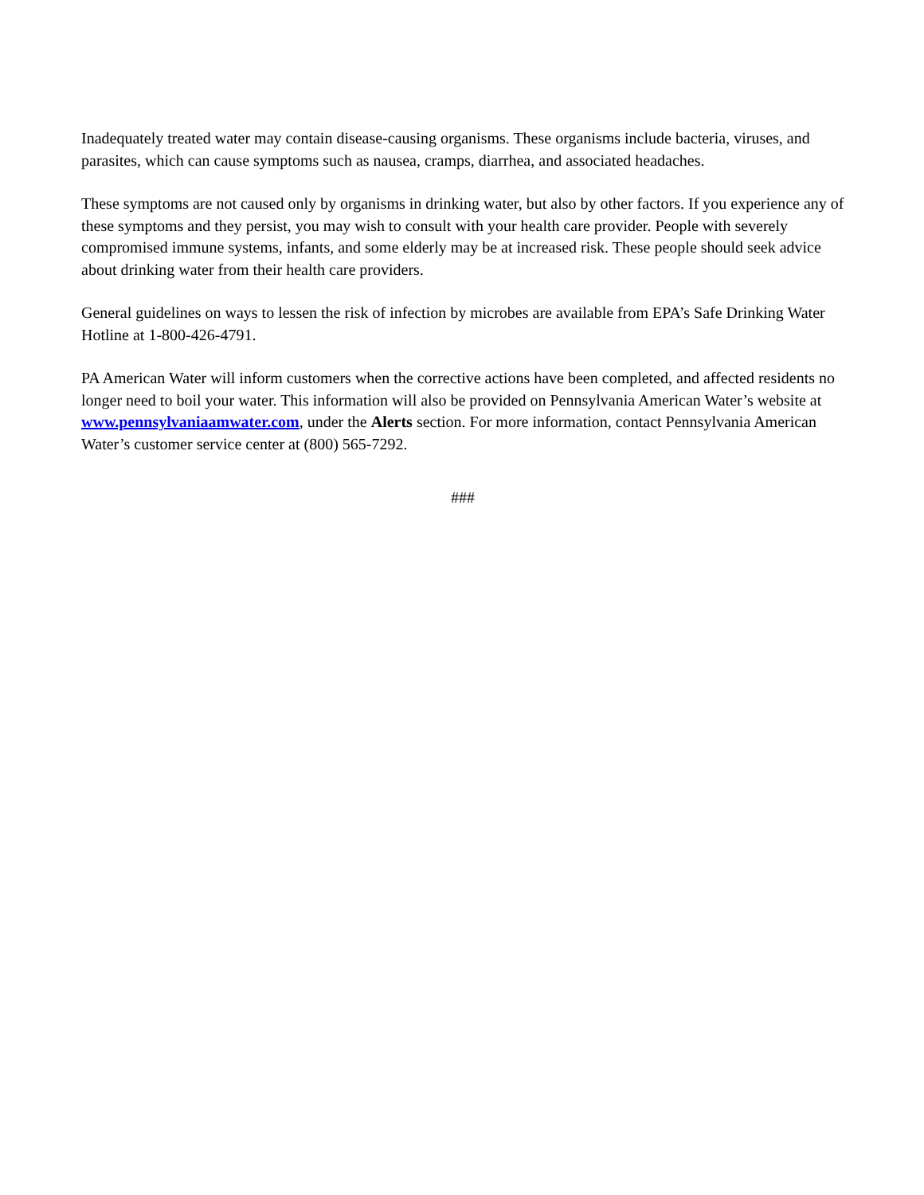Inadequately treated water may contain disease-causing organisms. These organisms include bacteria, viruses, and parasites, which can cause symptoms such as nausea, cramps, diarrhea, and associated headaches.
These symptoms are not caused only by organisms in drinking water, but also by other factors. If you experience any of these symptoms and they persist, you may wish to consult with your health care provider. People with severely compromised immune systems, infants, and some elderly may be at increased risk. These people should seek advice about drinking water from their health care providers.
General guidelines on ways to lessen the risk of infection by microbes are available from EPA’s Safe Drinking Water Hotline at 1-800-426-4791.
PA American Water will inform customers when the corrective actions have been completed, and affected residents no longer need to boil your water. This information will also be provided on Pennsylvania American Water’s website at www.pennsylvaniaamwater.com, under the Alerts section. For more information, contact Pennsylvania American Water’s customer service center at (800) 565-7292.
###